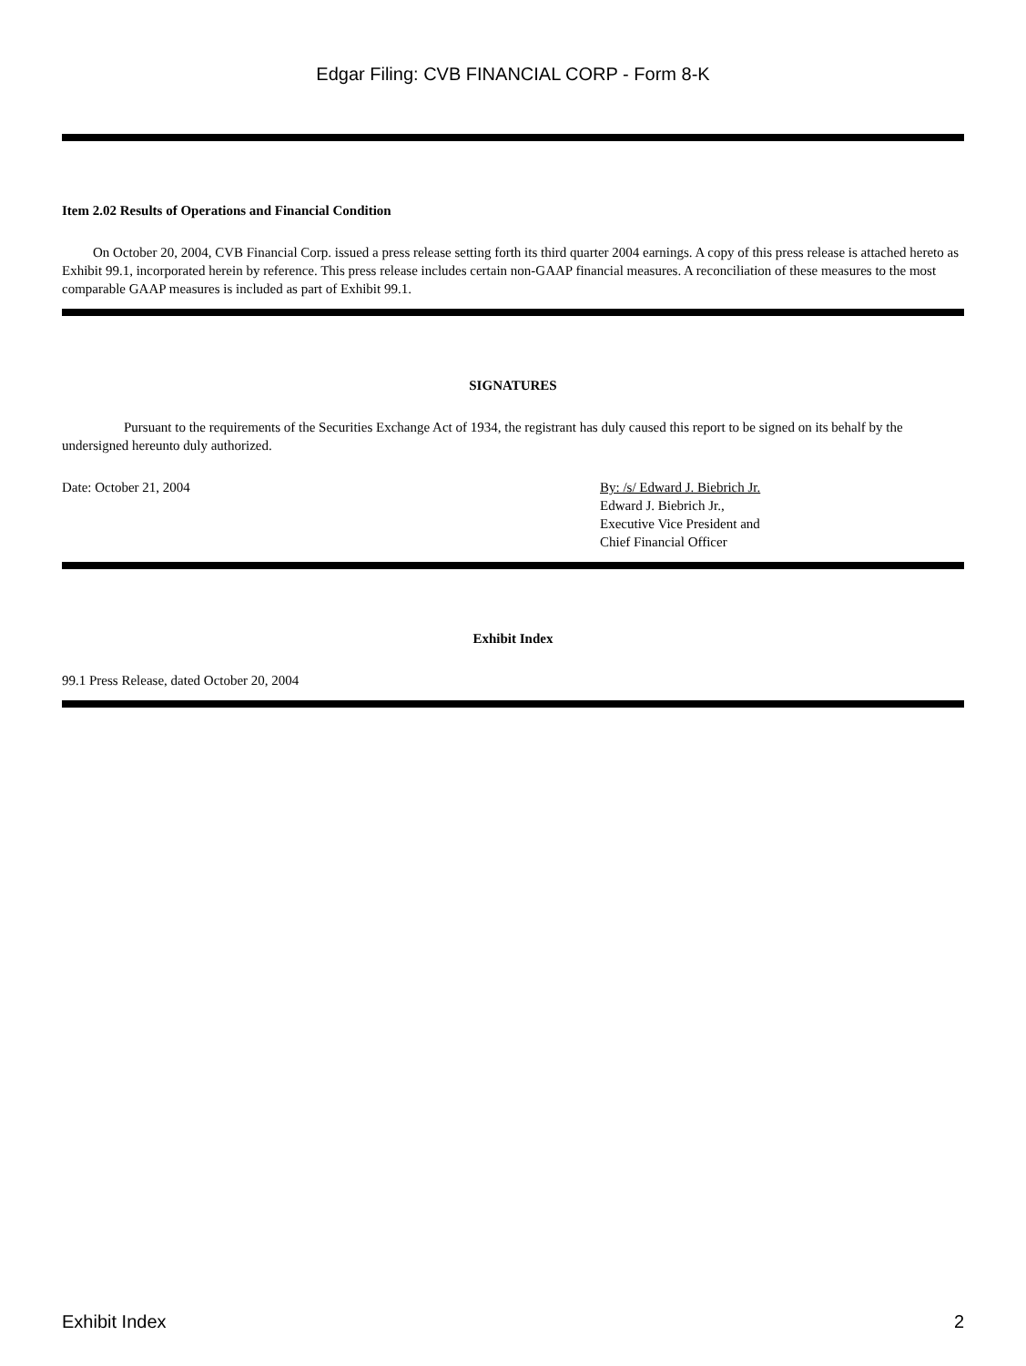Edgar Filing: CVB FINANCIAL CORP - Form 8-K
Item 2.02 Results of Operations and Financial Condition
On October 20, 2004, CVB Financial Corp. issued a press release setting forth its third quarter 2004 earnings. A copy of this press release is attached hereto as Exhibit 99.1, incorporated herein by reference. This press release includes certain non-GAAP financial measures. A reconciliation of these measures to the most comparable GAAP measures is included as part of Exhibit 99.1.
SIGNATURES
Pursuant to the requirements of the Securities Exchange Act of 1934, the registrant has duly caused this report to be signed on its behalf by the undersigned hereunto duly authorized.
Date: October 21, 2004 By: /s/ Edward J. Biebrich Jr.
Edward J. Biebrich Jr.,
Executive Vice President and
Chief Financial Officer
Exhibit Index
99.1 Press Release, dated October 20, 2004
Exhibit Index 2